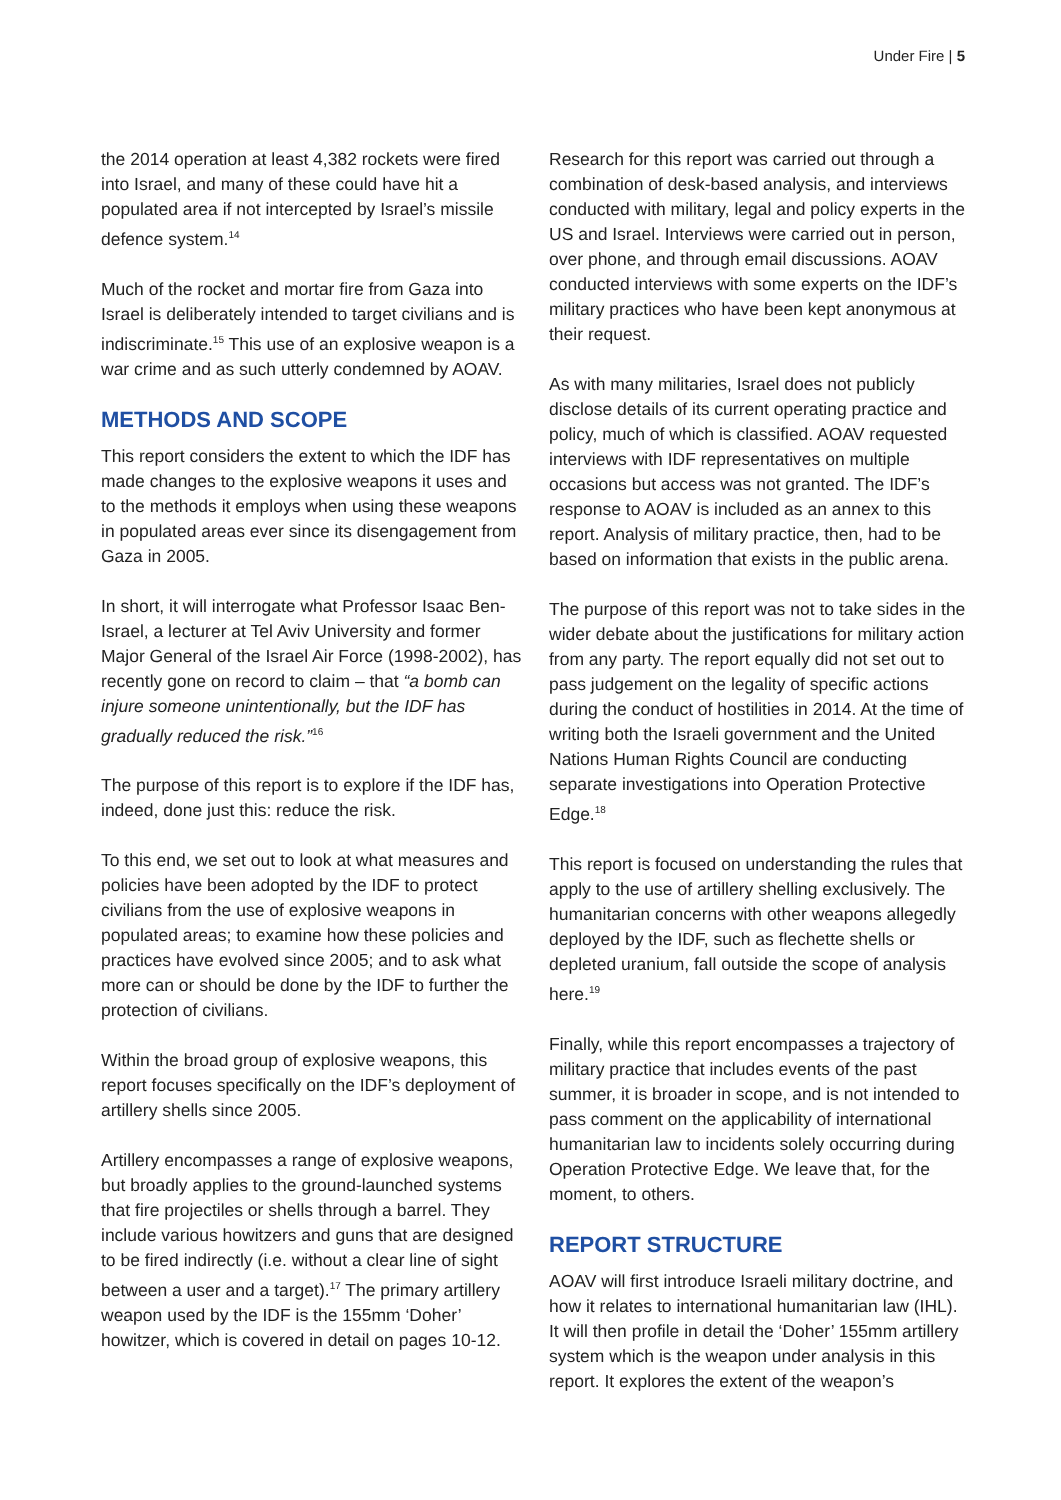Under Fire | 5
the 2014 operation at least 4,382 rockets were fired into Israel, and many of these could have hit a populated area if not intercepted by Israel’s missile defence system.<sup>14</sup>
Much of the rocket and mortar fire from Gaza into Israel is deliberately intended to target civilians and is indiscriminate.<sup>15</sup> This use of an explosive weapon is a war crime and as such utterly condemned by AOAV.
METHODS AND SCOPE
This report considers the extent to which the IDF has made changes to the explosive weapons it uses and to the methods it employs when using these weapons in populated areas ever since its disengagement from Gaza in 2005.
In short, it will interrogate what Professor Isaac Ben-Israel, a lecturer at Tel Aviv University and former Major General of the Israel Air Force (1998-2002), has recently gone on record to claim – that “a bomb can injure someone unintentionally, but the IDF has gradually reduced the risk.”<sup>16</sup>
The purpose of this report is to explore if the IDF has, indeed, done just this: reduce the risk.
To this end, we set out to look at what measures and policies have been adopted by the IDF to protect civilians from the use of explosive weapons in populated areas; to examine how these policies and practices have evolved since 2005; and to ask what more can or should be done by the IDF to further the protection of civilians.
Within the broad group of explosive weapons, this report focuses specifically on the IDF’s deployment of artillery shells since 2005.
Artillery encompasses a range of explosive weapons, but broadly applies to the ground-launched systems that fire projectiles or shells through a barrel. They include various howitzers and guns that are designed to be fired indirectly (i.e. without a clear line of sight between a user and a target).<sup>17</sup> The primary artillery weapon used by the IDF is the 155mm ‘Doher’ howitzer, which is covered in detail on pages 10-12.
Research for this report was carried out through a combination of desk-based analysis, and interviews conducted with military, legal and policy experts in the US and Israel. Interviews were carried out in person, over phone, and through email discussions. AOAV conducted interviews with some experts on the IDF’s military practices who have been kept anonymous at their request.
As with many militaries, Israel does not publicly disclose details of its current operating practice and policy, much of which is classified. AOAV requested interviews with IDF representatives on multiple occasions but access was not granted. The IDF’s response to AOAV is included as an annex to this report. Analysis of military practice, then, had to be based on information that exists in the public arena.
The purpose of this report was not to take sides in the wider debate about the justifications for military action from any party. The report equally did not set out to pass judgement on the legality of specific actions during the conduct of hostilities in 2014. At the time of writing both the Israeli government and the United Nations Human Rights Council are conducting separate investigations into Operation Protective Edge.<sup>18</sup>
This report is focused on understanding the rules that apply to the use of artillery shelling exclusively. The humanitarian concerns with other weapons allegedly deployed by the IDF, such as flechette shells or depleted uranium, fall outside the scope of analysis here.<sup>19</sup>
Finally, while this report encompasses a trajectory of military practice that includes events of the past summer, it is broader in scope, and is not intended to pass comment on the applicability of international humanitarian law to incidents solely occurring during Operation Protective Edge. We leave that, for the moment, to others.
REPORT STRUCTURE
AOAV will first introduce Israeli military doctrine, and how it relates to international humanitarian law (IHL). It will then profile in detail the ‘Doher’ 155mm artillery system which is the weapon under analysis in this report. It explores the extent of the weapon’s